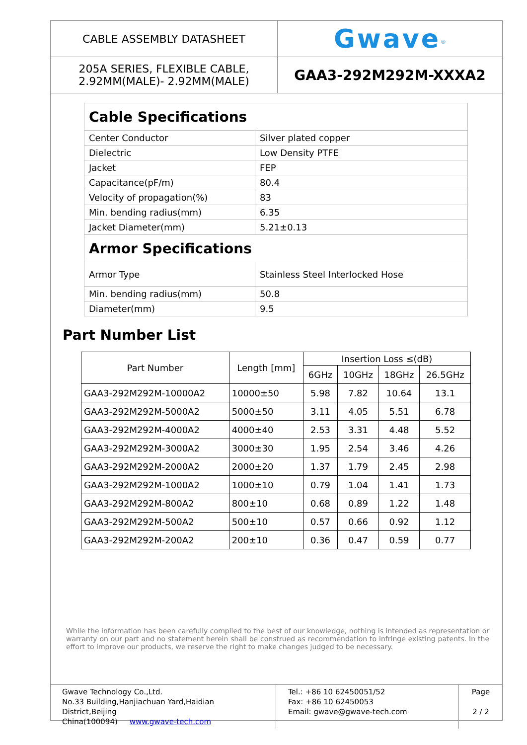| CABLE ASSEMBLY DATASHEET | Gwave<sup>®</sup> |
| 205A SERIES, FLEXIBLE CABLE, 2.92MM(MALE)- 2.92MM(MALE) | GAA3-292M292M-XXXA2 |
| Cable Specifications | |
| Center Conductor | Silver plated copper |
| Dielectric | Low Density PTFE |
| Jacket | FEP |
| Capacitance(pF/m) | 80.4 |
| Velocity of propagation(%) | 83 |
| Min. bending radius(mm) | 6.35 |
| Jacket Diameter(mm) | 5.21±0.13 |
| Armor Specifications | |
| Armor Type | Stainless Steel Interlocked Hose |
| Min. bending radius(mm) | 50.8 |
| Diameter(mm) | 9.5 |
Part Number List
| Part Number | Length [mm] | Insertion Loss ≤(dB) | | | |
| --- | --- | --- | --- | --- | --- |
| | | 6GHz | 10GHz | 18GHz | 26.5GHz |
| GAA3-292M292M-10000A2 | 10000±50 | 5.98 | 7.82 | 10.64 | 13.1 |
| GAA3-292M292M-5000A2 | 5000±50 | 3.11 | 4.05 | 5.51 | 6.78 |
| GAA3-292M292M-4000A2 | 4000±40 | 2.53 | 3.31 | 4.48 | 5.52 |
| GAA3-292M292M-3000A2 | 3000±30 | 1.95 | 2.54 | 3.46 | 4.26 |
| GAA3-292M292M-2000A2 | 2000±20 | 1.37 | 1.79 | 2.45 | 2.98 |
| GAA3-292M292M-1000A2 | 1000±10 | 0.79 | 1.04 | 1.41 | 1.73 |
| GAA3-292M292M-800A2 | 800±10 | 0.68 | 0.89 | 1.22 | 1.48 |
| GAA3-292M292M-500A2 | 500±10 | 0.57 | 0.66 | 0.92 | 1.12 |
| GAA3-292M292M-200A2 | 200±10 | 0.36 | 0.47 | 0.59 | 0.77 |
While the information has been carefully compiled to the best of our knowledge, nothing is intended as representation or warranty on our part and no statement herein shall be construed as recommendation to infringe existing patents. In the effort to improve our products, we reserve the right to make changes judged to be necessary.
| Gwave Technology Co.,Ltd. No.33 Building,Hanjiachuan Yard,Haidian District,Beijing China(100094) www.gwave-tech.com | Tel.: +86 10 62450051/52 Fax: +86 10 62450053 Email: gwave@gwave-tech.com | Page 2 / 2 |